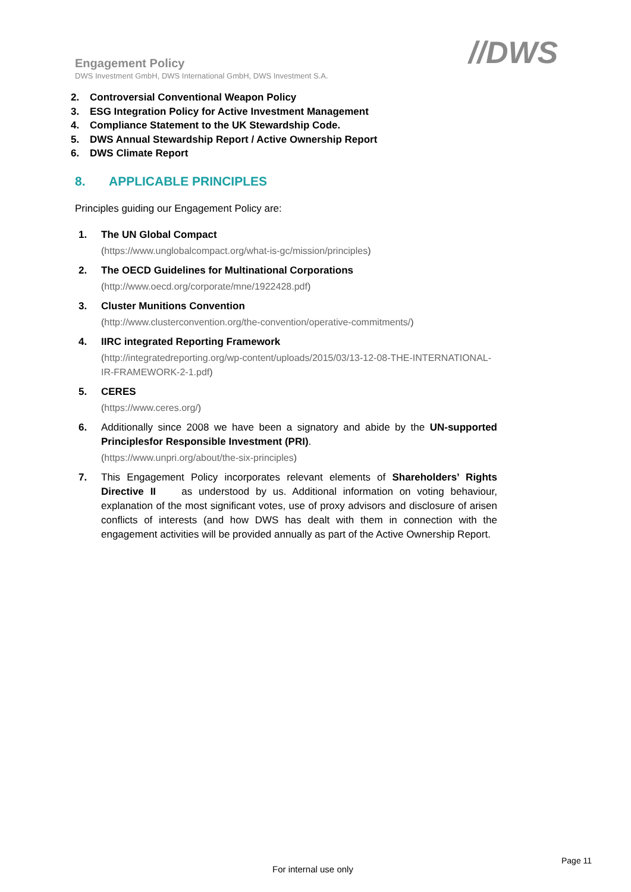Engagement Policy
DWS Investment GmbH, DWS International GmbH, DWS Investment S.A.
//DWS
2. Controversial Conventional Weapon Policy
3. ESG Integration Policy for Active Investment Management
4. Compliance Statement to the UK Stewardship Code.
5. DWS Annual Stewardship Report / Active Ownership Report
6. DWS Climate Report
8. APPLICABLE PRINCIPLES
Principles guiding our Engagement Policy are:
1. The UN Global Compact
(https://www.unglobalcompact.org/what-is-gc/mission/principles)
2. The OECD Guidelines for Multinational Corporations
(http://www.oecd.org/corporate/mne/1922428.pdf)
3. Cluster Munitions Convention
(http://www.clusterconvention.org/the-convention/operative-commitments/)
4. IIRC integrated Reporting Framework
(http://integratedreporting.org/wp-content/uploads/2015/03/13-12-08-THE-INTERNATIONAL- IR-FRAMEWORK-2-1.pdf)
5. CERES
(https://www.ceres.org/)
6. Additionally since 2008 we have been a signatory and abide by the UN-supported Principlesfor Responsible Investment (PRI).
(https://www.unpri.org/about/the-six-principles)
7. This Engagement Policy incorporates relevant elements of Shareholders’ Rights Directive II as understood by us. Additional information on voting behaviour, explanation of the most significant votes, use of proxy advisors and disclosure of arisen conflicts of interests (and how DWS has dealt with them in connection with the engagement activities will be provided annually as part of the Active Ownership Report.
Page 11
For internal use only